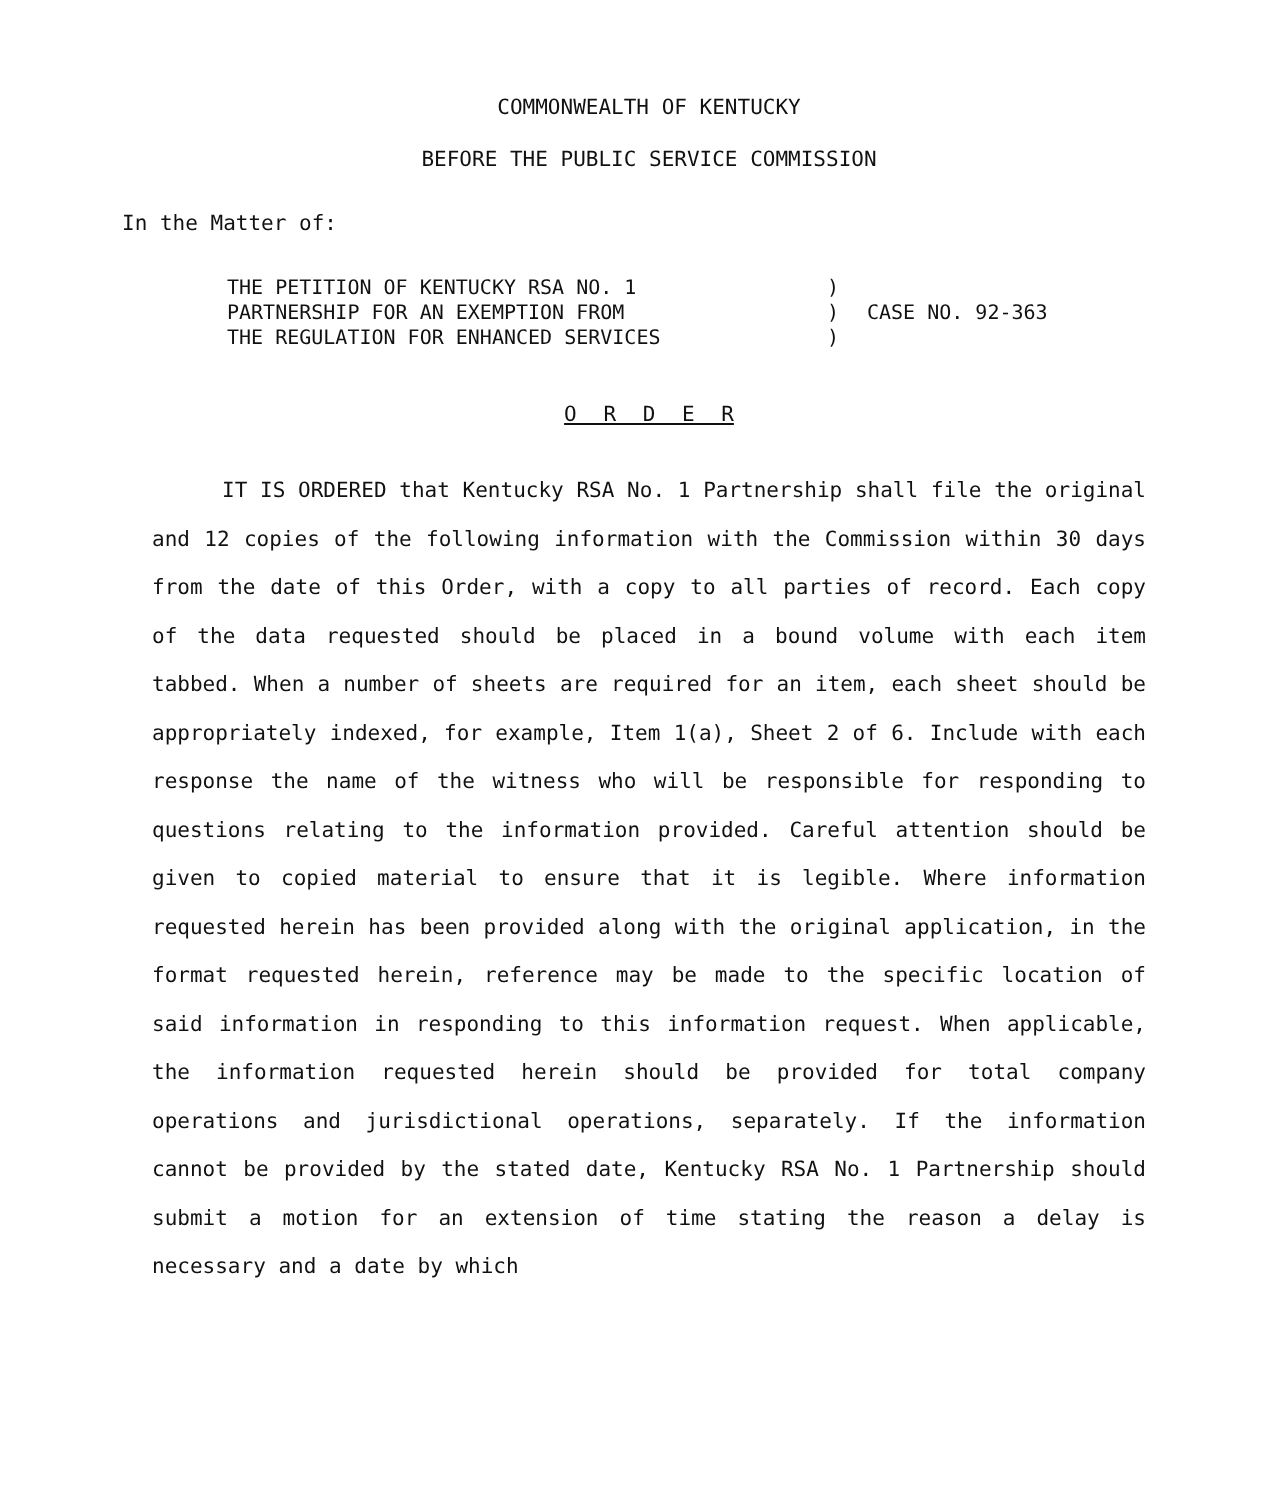COMMONWEALTH OF KENTUCKY
BEFORE THE PUBLIC SERVICE COMMISSION
In the Matter of:
THE PETITION OF KENTUCKY RSA NO. 1
PARTNERSHIP FOR AN EXEMPTION FROM
THE REGULATION FOR ENHANCED SERVICES
)
)
)
CASE NO. 92-363
O R D E R
IT IS ORDERED that Kentucky RSA No. 1 Partnership shall file the original and 12 copies of the following information with the Commission within 30 days from the date of this Order, with a copy to all parties of record. Each copy of the data requested should be placed in a bound volume with each item tabbed. When a number of sheets are required for an item, each sheet should be appropriately indexed, for example, Item 1(a), Sheet 2 of 6. Include with each response the name of the witness who will be responsible for responding to questions relating to the information provided. Careful attention should be given to copied material to ensure that it is legible. Where information requested herein has been provided along with the original application, in the format requested herein, reference may be made to the specific location of said information in responding to this information request. When applicable, the information requested herein should be provided for total company operations and jurisdictional operations, separately. If the information cannot be provided by the stated date, Kentucky RSA No. 1 Partnership should submit a motion for an extension of time stating the reason a delay is necessary and a date by which